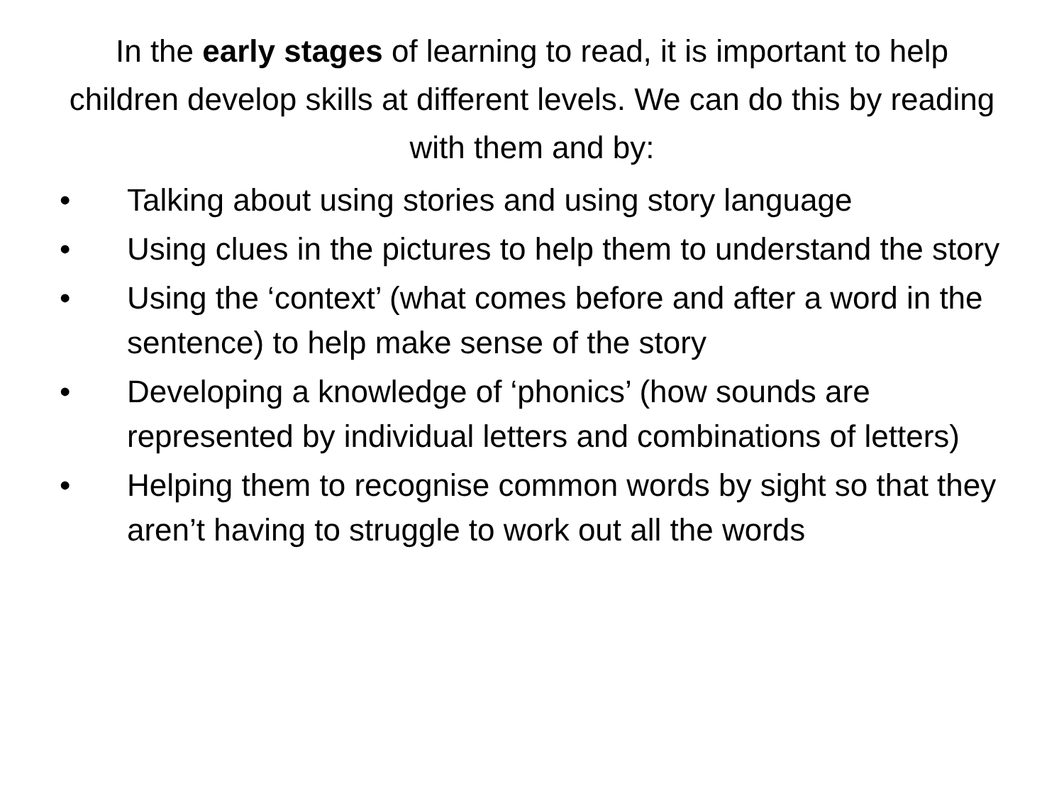In the early stages of learning to read, it is important to help children develop skills at different levels. We can do this by reading with them and by:
• Talking about using stories and using story language
• Using clues in the pictures to help them to understand the story
• Using the ‘context’ (what comes before and after a word in the sentence) to help make sense of the story
• Developing a knowledge of ‘phonics’ (how sounds are represented by individual letters and combinations of letters)
• Helping them to recognise common words by sight so that they aren’t having to struggle to work out all the words